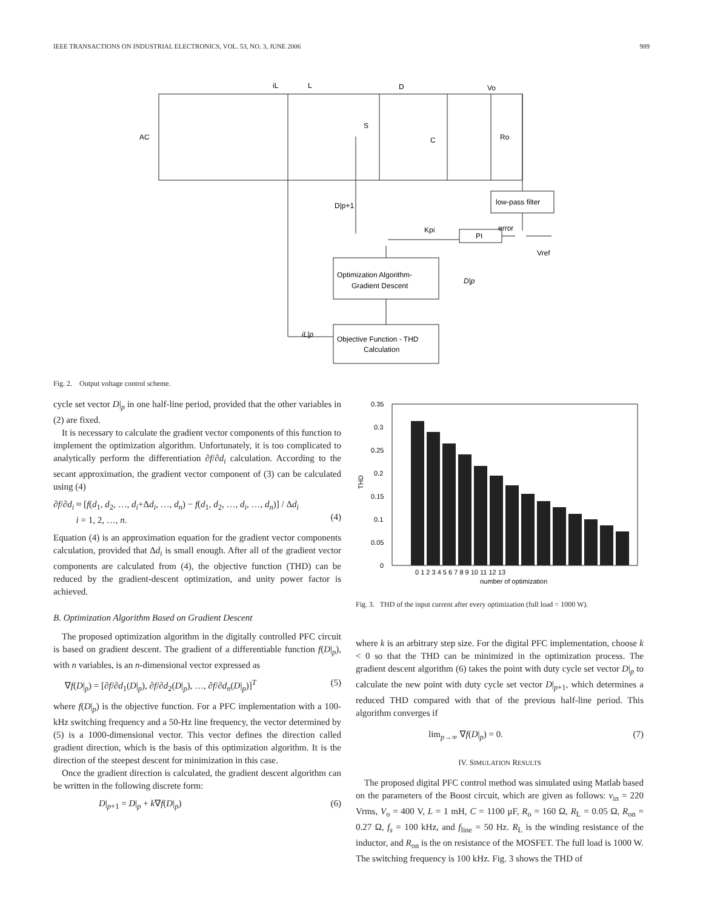IEEE TRANSACTIONS ON INDUSTRIAL ELECTRONICS, VOL. 53, NO. 3, JUNE 2006 989
AC
iL
L
D
Vo
S
C
Ro
low-pass filter
PI
error
Vref
Kpi
D|p+1
Optimization Algorithm-
Gradient Descent
D|p
iL|p
Objective Function - THD
Calculation
Fig. 2. Output voltage control scheme.
cycle set vector D|<sub>p</sub> in one half-line period, provided that the other variables in (2) are fixed.
It is necessary to calculate the gradient vector components of this function to implement the optimization algorithm. Unfortunately, it is too complicated to analytically perform the differentiation ∂f/∂d<sub>i</sub> calculation. According to the secant approximation, the gradient vector component of (3) can be calculated using (4)
∂f/∂d<sub>i</sub> ≈ [f(d<sub>1</sub>, d<sub>2</sub>, …, d<sub>i</sub>+Δd<sub>i</sub>, …, d<sub>n</sub>) − f(d<sub>1</sub>, d<sub>2</sub>, …, d<sub>i</sub>, …, d<sub>n</sub>)] / Δd<sub>i</sub>
i = 1, 2, …, n.
(4)
Equation (4) is an approximation equation for the gradient vector components calculation, provided that Δd<sub>i</sub> is small enough. After all of the gradient vector components are calculated from (4), the objective function (THD) can be reduced by the gradient-descent optimization, and unity power factor is achieved.
B. Optimization Algorithm Based on Gradient Descent
The proposed optimization algorithm in the digitally controlled PFC circuit is based on gradient descent. The gradient of a differentiable function f(D|<sub>p</sub>), with n variables, is an n-dimensional vector expressed as
∇f(D|<sub>p</sub>) = [∂f/∂d<sub>1</sub>(D|<sub>p</sub>), ∂f/∂d<sub>2</sub>(D|<sub>p</sub>), …, ∂f/∂d<sub>n</sub>(D|<sub>p</sub>)]<sup>T</sup> (5)
where f(D|<sub>p</sub>) is the objective function. For a PFC implementation with a 100-kHz switching frequency and a 50-Hz line frequency, the vector determined by (5) is a 1000-dimensional vector. This vector defines the direction called gradient direction, which is the basis of this optimization algorithm. It is the direction of the steepest descent for minimization in this case.
Once the gradient direction is calculated, the gradient descent algorithm can be written in the following discrete form:
D|<sub>p+1</sub> = D|<sub>p</sub> + k∇f(D|<sub>p</sub>) (6)
0.35
0.3
0.25
0.2
0.15
0.1
0.05
0
THD
0 1 2 3 4 5 6 7 8 9 10 11 12 13
number of optimization
Fig. 3. THD of the input current after every optimization (full load = 1000 W).
where k is an arbitrary step size. For the digital PFC implementation, choose k < 0 so that the THD can be minimized in the optimization process. The gradient descent algorithm (6) takes the point with duty cycle set vector D|<sub>p</sub> to calculate the new point with duty cycle set vector D|<sub>p+1</sub>, which determines a reduced THD compared with that of the previous half-line period. This algorithm converges if
lim<sub>p→∞</sub> ∇f(D|<sub>p</sub>) = 0. (7)
IV. SIMULATION RESULTS
The proposed digital PFC control method was simulated using Matlab based on the parameters of the Boost circuit, which are given as follows: v<sub>in</sub> = 220 Vrms, V<sub>o</sub> = 400 V, L = 1 mH, C = 1100 μF, R<sub>o</sub> = 160 Ω, R<sub>L</sub> = 0.05 Ω, R<sub>on</sub> = 0.27 Ω, f<sub>s</sub> = 100 kHz, and f<sub>line</sub> = 50 Hz. R<sub>L</sub> is the winding resistance of the inductor, and R<sub>on</sub> is the on resistance of the MOSFET. The full load is 1000 W. The switching frequency is 100 kHz. Fig. 3 shows the THD of